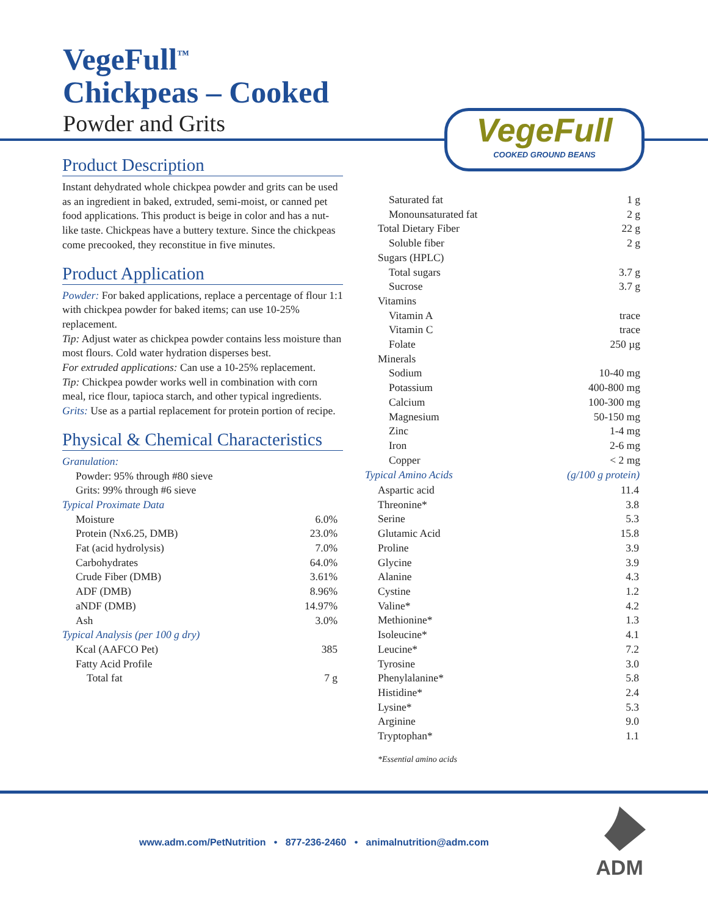VegeFull<sup>™</sup>
Chickpeas – Cooked
Powder and Grits VegeFull
COOKED GROUND BEANS
Product Description
Instant dehydrated whole chickpea powder and grits can be used as an ingredient in baked, extruded, semi-moist, or canned pet food applications. This product is beige in color and has a nut-like taste. Chickpeas have a buttery texture. Since the chickpeas come precooked, they reconstitue in five minutes.
Product Application
Powder: For baked applications, replace a percentage of flour 1:1 with chickpea powder for baked items; can use 10-25% replacement.
Tip: Adjust water as chickpea powder contains less moisture than most flours. Cold water hydration disperses best.
For extruded applications: Can use a 10-25% replacement.
Tip: Chickpea powder works well in combination with corn meal, rice flour, tapioca starch, and other typical ingredients.
Grits: Use as a partial replacement for protein portion of recipe.
Physical & Chemical Characteristics
Granulation:
Powder: 95% through #80 sieve
Grits: 99% through #6 sieve
Typical Proximate Data
| Moisture | 6.0% |
| Protein (Nx6.25, DMB) | 23.0% |
| Fat (acid hydrolysis) | 7.0% |
| Carbohydrates | 64.0% |
| Crude Fiber (DMB) | 3.61% |
| ADF (DMB) | 8.96% |
| aNDF (DMB) | 14.97% |
| Ash | 3.0% |
Typical Analysis (per 100 g dry)
| Kcal (AAFCO Pet) | 385 |
| Fatty Acid Profile | |
| Total fat | 7 g |
| Saturated fat | 1 g |
| Monounsaturated fat | 2 g |
| Total Dietary Fiber | 22 g |
| Soluble fiber | 2 g |
| Sugars (HPLC) | |
| Total sugars | 3.7 g |
| Sucrose | 3.7 g |
| Vitamins | |
| Vitamin A | trace |
| Vitamin C | trace |
| Folate | 250 µg |
| Minerals | |
| Sodium | 10-40 mg |
| Potassium | 400-800 mg |
| Calcium | 100-300 mg |
| Magnesium | 50-150 mg |
| Zinc | 1-4 mg |
| Iron | 2-6 mg |
| Copper | < 2 mg |
| Typical Amino Acids | (g/100 g protein) |
| --- | --- |
| Aspartic acid | 11.4 |
| Threonine* | 3.8 |
| Serine | 5.3 |
| Glutamic Acid | 15.8 |
| Proline | 3.9 |
| Glycine | 3.9 |
| Alanine | 4.3 |
| Cystine | 1.2 |
| Valine* | 4.2 |
| Methionine* | 1.3 |
| Isoleucine* | 4.1 |
| Leucine* | 7.2 |
| Tyrosine | 3.0 |
| Phenylalanine* | 5.8 |
| Histidine* | 2.4 |
| Lysine* | 5.3 |
| Arginine | 9.0 |
| Tryptophan* | 1.1 |
*Essential amino acids
www.adm.com/PetNutrition • 877-236-2460 • animalnutrition@adm.com
ADM